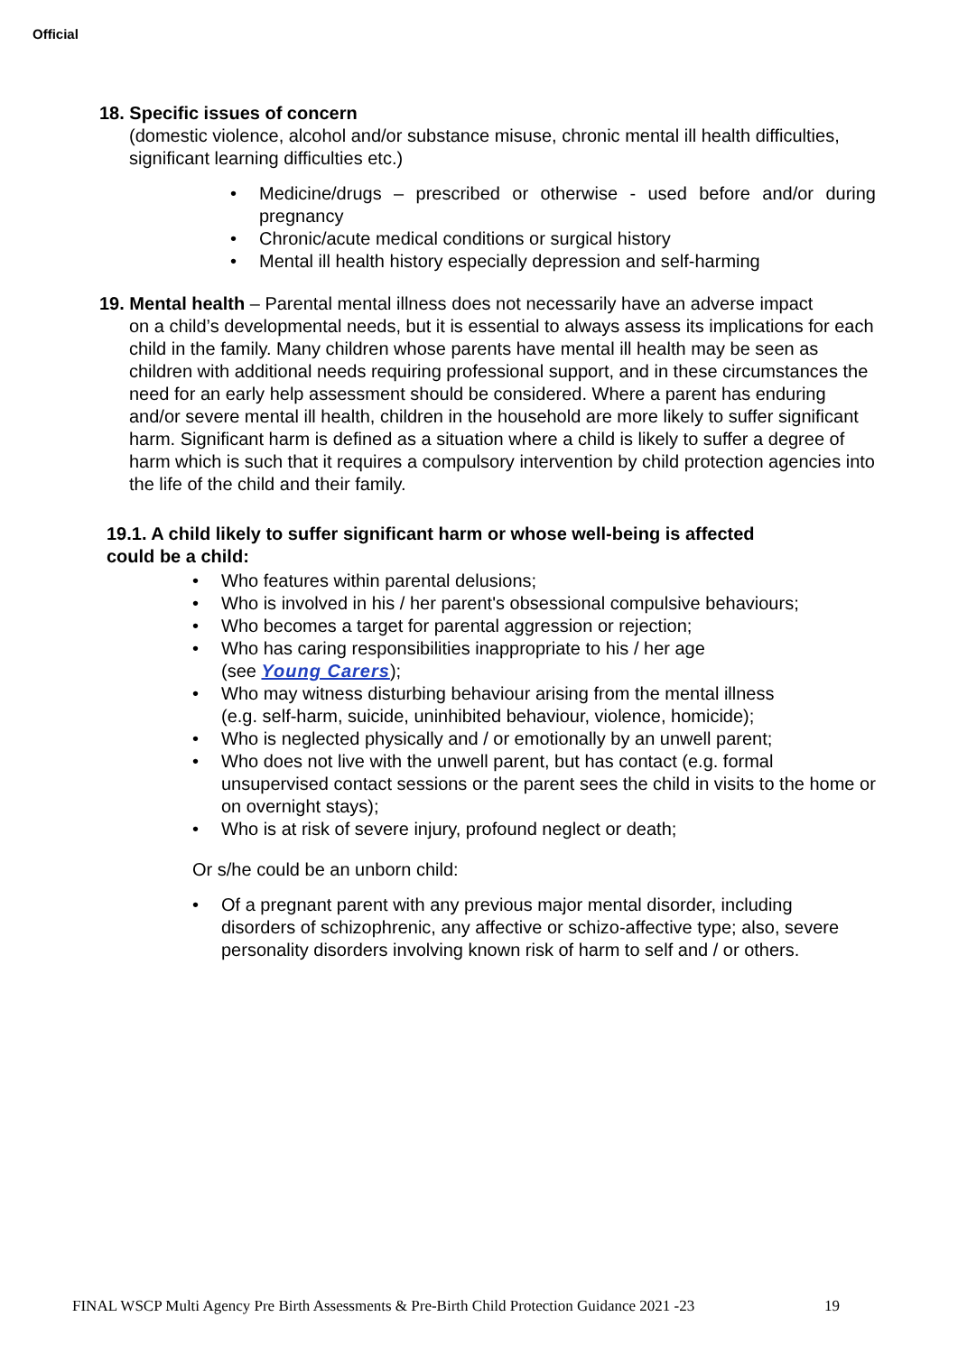Official
18. Specific issues of concern
(domestic violence, alcohol and/or substance misuse, chronic mental ill health difficulties, significant learning difficulties etc.)
Medicine/drugs – prescribed or otherwise - used before and/or during pregnancy
Chronic/acute medical conditions or surgical history
Mental ill health history especially depression and self-harming
19. Mental health – Parental mental illness does not necessarily have an adverse impact
on a child’s developmental needs, but it is essential to always assess its implications for each child in the family. Many children whose parents have mental ill health may be seen as children with additional needs requiring professional support, and in these circumstances the need for an early help assessment should be considered. Where a parent has enduring and/or severe mental ill health, children in the household are more likely to suffer significant harm. Significant harm is defined as a situation where a child is likely to suffer a degree of harm which is such that it requires a compulsory intervention by child protection agencies into the life of the child and their family.
19.1. A child likely to suffer significant harm or whose well-being is affected could be a child:
Who features within parental delusions;
Who is involved in his / her parent's obsessional compulsive behaviours;
Who becomes a target for parental aggression or rejection;
Who has caring responsibilities inappropriate to his / her age
(see Young Carers);
Who may witness disturbing behaviour arising from the mental illness
(e.g. self-harm, suicide, uninhibited behaviour, violence, homicide);
Who is neglected physically and / or emotionally by an unwell parent;
Who does not live with the unwell parent, but has contact (e.g. formal unsupervised contact sessions or the parent sees the child in visits to the home or on overnight stays);
Who is at risk of severe injury, profound neglect or death;
Or s/he could be an unborn child:
Of a pregnant parent with any previous major mental disorder, including disorders of schizophrenic, any affective or schizo-affective type; also, severe personality disorders involving known risk of harm to self and / or others.
FINAL WSCP Multi Agency Pre Birth Assessments & Pre-Birth Child Protection Guidance 2021 -23 19